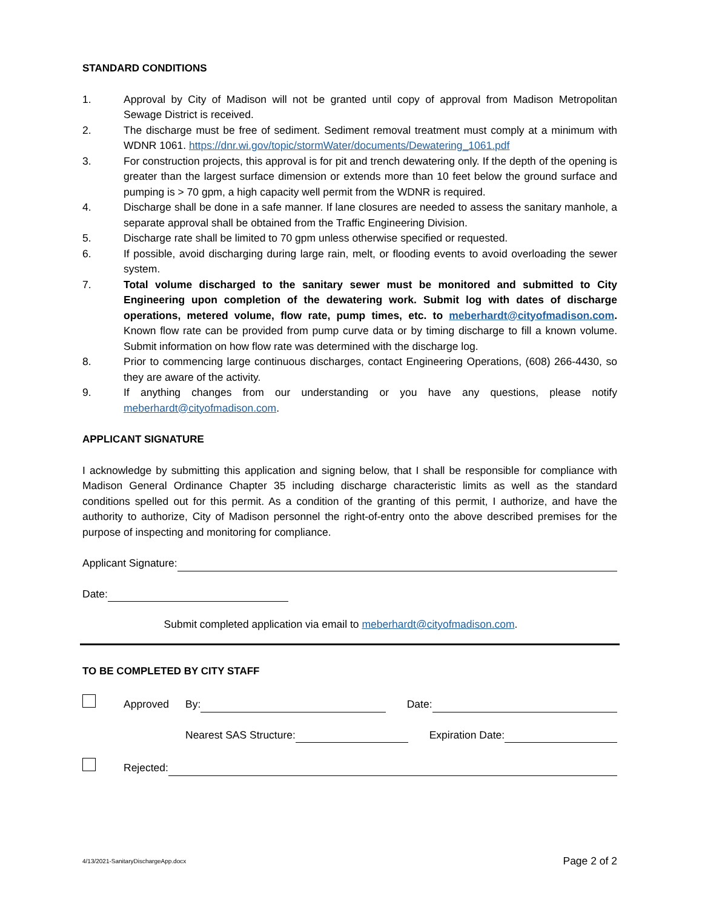STANDARD CONDITIONS
1. Approval by City of Madison will not be granted until copy of approval from Madison Metropolitan Sewage District is received.
2. The discharge must be free of sediment. Sediment removal treatment must comply at a minimum with WDNR 1061. https://dnr.wi.gov/topic/stormWater/documents/Dewatering_1061.pdf
3. For construction projects, this approval is for pit and trench dewatering only. If the depth of the opening is greater than the largest surface dimension or extends more than 10 feet below the ground surface and pumping is > 70 gpm, a high capacity well permit from the WDNR is required.
4. Discharge shall be done in a safe manner. If lane closures are needed to assess the sanitary manhole, a separate approval shall be obtained from the Traffic Engineering Division.
5. Discharge rate shall be limited to 70 gpm unless otherwise specified or requested.
6. If possible, avoid discharging during large rain, melt, or flooding events to avoid overloading the sewer system.
7. Total volume discharged to the sanitary sewer must be monitored and submitted to City Engineering upon completion of the dewatering work. Submit log with dates of discharge operations, metered volume, flow rate, pump times, etc. to meberhardt@cityofmadison.com. Known flow rate can be provided from pump curve data or by timing discharge to fill a known volume. Submit information on how flow rate was determined with the discharge log.
8. Prior to commencing large continuous discharges, contact Engineering Operations, (608) 266-4430, so they are aware of the activity.
9. If anything changes from our understanding or you have any questions, please notify meberhardt@cityofmadison.com.
APPLICANT SIGNATURE
I acknowledge by submitting this application and signing below, that I shall be responsible for compliance with Madison General Ordinance Chapter 35 including discharge characteristic limits as well as the standard conditions spelled out for this permit. As a condition of the granting of this permit, I authorize, and have the authority to authorize, City of Madison personnel the right-of-entry onto the above described premises for the purpose of inspecting and monitoring for compliance.
Applicant Signature:
Date:
Submit completed application via email to meberhardt@cityofmadison.com.
TO BE COMPLETED BY CITY STAFF
Approved By: Date:
Nearest SAS Structure: Expiration Date:
Rejected:
4/13/2021-SanitaryDischargeApp.docx Page 2 of 2